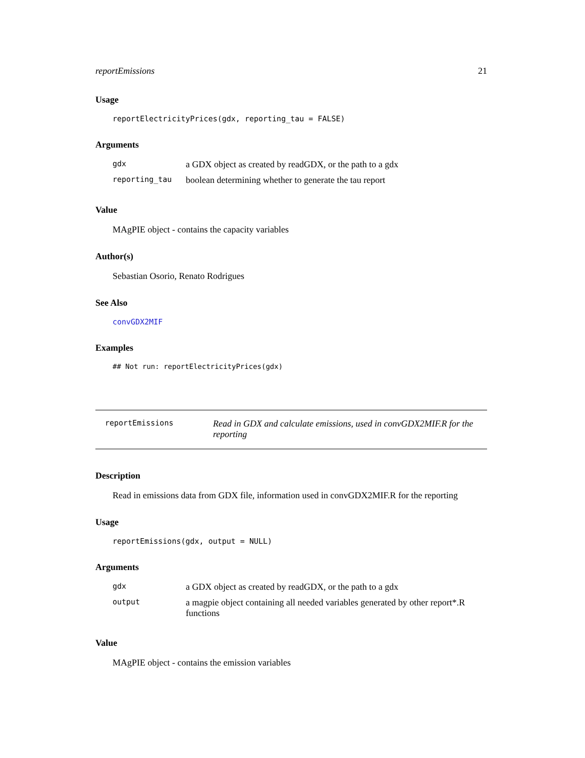reportEmissions 21
Usage
reportElectricityPrices(gdx, reporting_tau = FALSE)
Arguments
| gdx | a GDX object as created by readGDX, or the path to a gdx |
| reporting_tau | boolean determining whether to generate the tau report |
Value
MAgPIE object - contains the capacity variables
Author(s)
Sebastian Osorio, Renato Rodrigues
See Also
convGDX2MIF
Examples
## Not run: reportElectricityPrices(gdx)
reportEmissions Read in GDX and calculate emissions, used in convGDX2MIF.R for the reporting
Description
Read in emissions data from GDX file, information used in convGDX2MIF.R for the reporting
Usage
reportEmissions(gdx, output = NULL)
Arguments
| gdx | a GDX object as created by readGDX, or the path to a gdx |
| output | a magpie object containing all needed variables generated by other report*.R functions |
Value
MAgPIE object - contains the emission variables